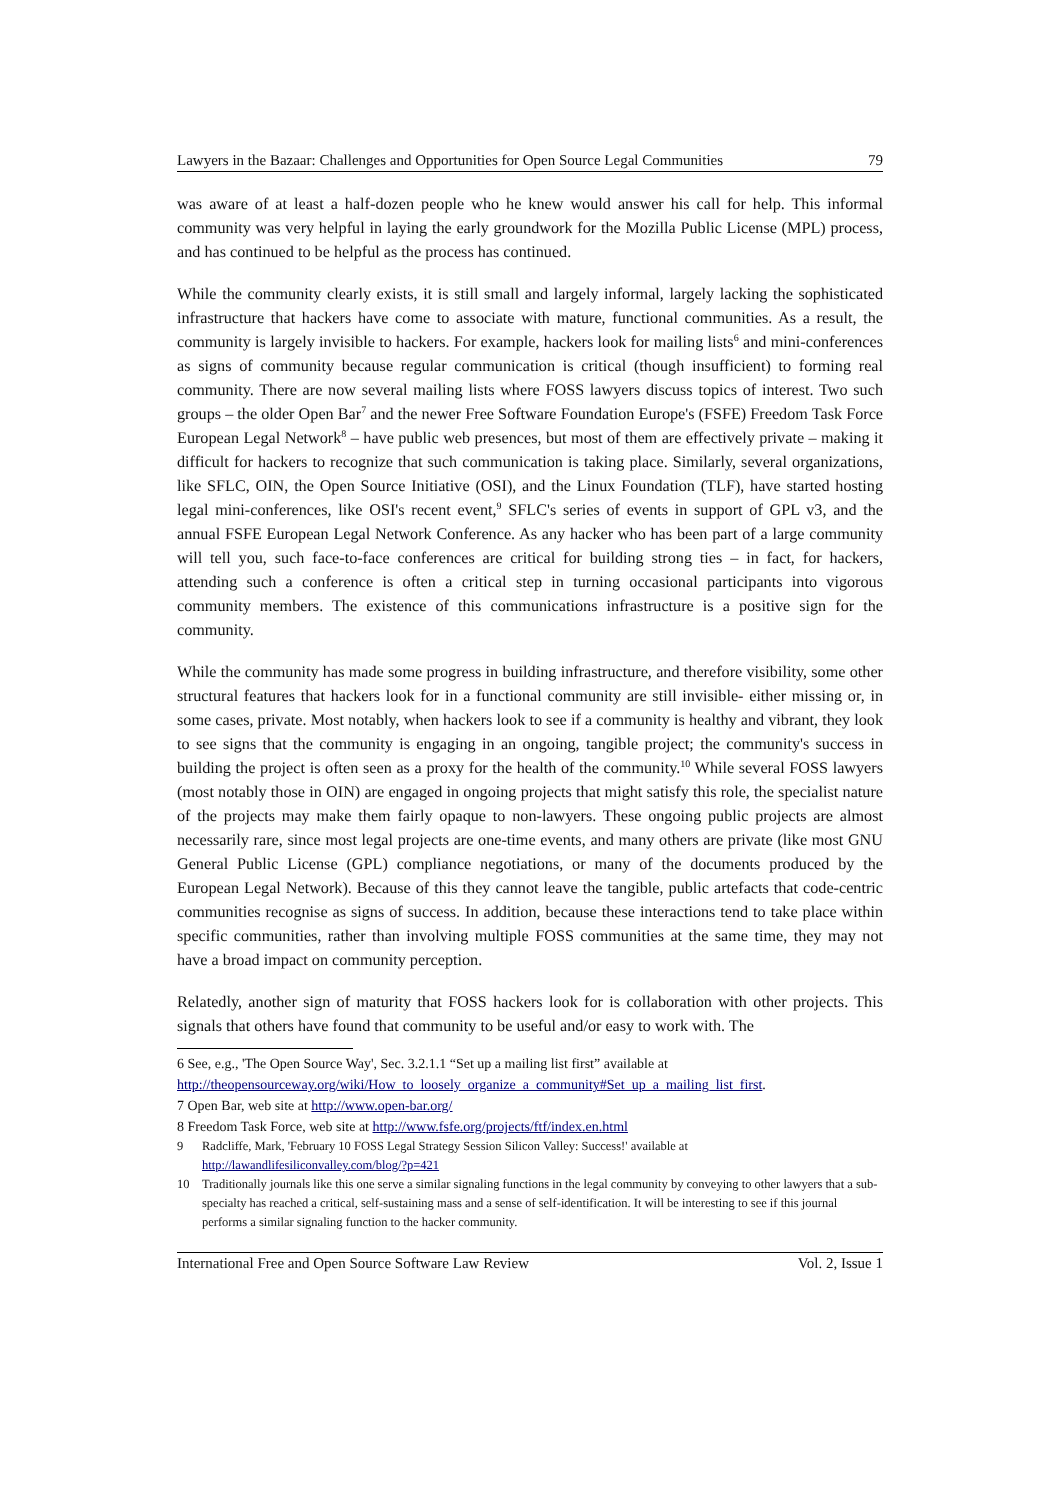Lawyers in the Bazaar: Challenges and Opportunities for Open Source Legal Communities 79
was aware of at least a half-dozen people who he knew would answer his call for help. This informal community was very helpful in laying the early groundwork for the Mozilla Public License (MPL) process, and has continued to be helpful as the process has continued.
While the community clearly exists, it is still small and largely informal, largely lacking the sophisticated infrastructure that hackers have come to associate with mature, functional communities. As a result, the community is largely invisible to hackers. For example, hackers look for mailing lists<sup>6</sup> and mini-conferences as signs of community because regular communication is critical (though insufficient) to forming real community. There are now several mailing lists where FOSS lawyers discuss topics of interest. Two such groups – the older Open Bar<sup>7</sup> and the newer Free Software Foundation Europe's (FSFE) Freedom Task Force European Legal Network<sup>8</sup> – have public web presences, but most of them are effectively private – making it difficult for hackers to recognize that such communication is taking place. Similarly, several organizations, like SFLC, OIN, the Open Source Initiative (OSI), and the Linux Foundation (TLF), have started hosting legal mini-conferences, like OSI's recent event,<sup>9</sup> SFLC's series of events in support of GPL v3, and the annual FSFE European Legal Network Conference. As any hacker who has been part of a large community will tell you, such face-to-face conferences are critical for building strong ties – in fact, for hackers, attending such a conference is often a critical step in turning occasional participants into vigorous community members. The existence of this communications infrastructure is a positive sign for the community.
While the community has made some progress in building infrastructure, and therefore visibility, some other structural features that hackers look for in a functional community are still invisible- either missing or, in some cases, private. Most notably, when hackers look to see if a community is healthy and vibrant, they look to see signs that the community is engaging in an ongoing, tangible project; the community's success in building the project is often seen as a proxy for the health of the community.<sup>10</sup> While several FOSS lawyers (most notably those in OIN) are engaged in ongoing projects that might satisfy this role, the specialist nature of the projects may make them fairly opaque to non-lawyers. These ongoing public projects are almost necessarily rare, since most legal projects are one-time events, and many others are private (like most GNU General Public License (GPL) compliance negotiations, or many of the documents produced by the European Legal Network). Because of this they cannot leave the tangible, public artefacts that code-centric communities recognise as signs of success. In addition, because these interactions tend to take place within specific communities, rather than involving multiple FOSS communities at the same time, they may not have a broad impact on community perception.
Relatedly, another sign of maturity that FOSS hackers look for is collaboration with other projects. This signals that others have found that community to be useful and/or easy to work with. The
6 See, e.g., 'The Open Source Way', Sec. 3.2.1.1 “Set up a mailing list first” available at http://theopensourceway.org/wiki/How_to_loosely_organize_a_community#Set_up_a_mailing_list_first.
7 Open Bar, web site at http://www.open-bar.org/
8 Freedom Task Force, web site at http://www.fsfe.org/projects/ftf/index.en.html
9 Radcliffe, Mark, 'February 10 FOSS Legal Strategy Session Silicon Valley: Success!' available at http://lawandlifesiliconvalley.com/blog/?p=421
10 Traditionally journals like this one serve a similar signaling functions in the legal community by conveying to other lawyers that a sub-specialty has reached a critical, self-sustaining mass and a sense of self-identification. It will be interesting to see if this journal performs a similar signaling function to the hacker community.
International Free and Open Source Software Law Review Vol. 2, Issue 1